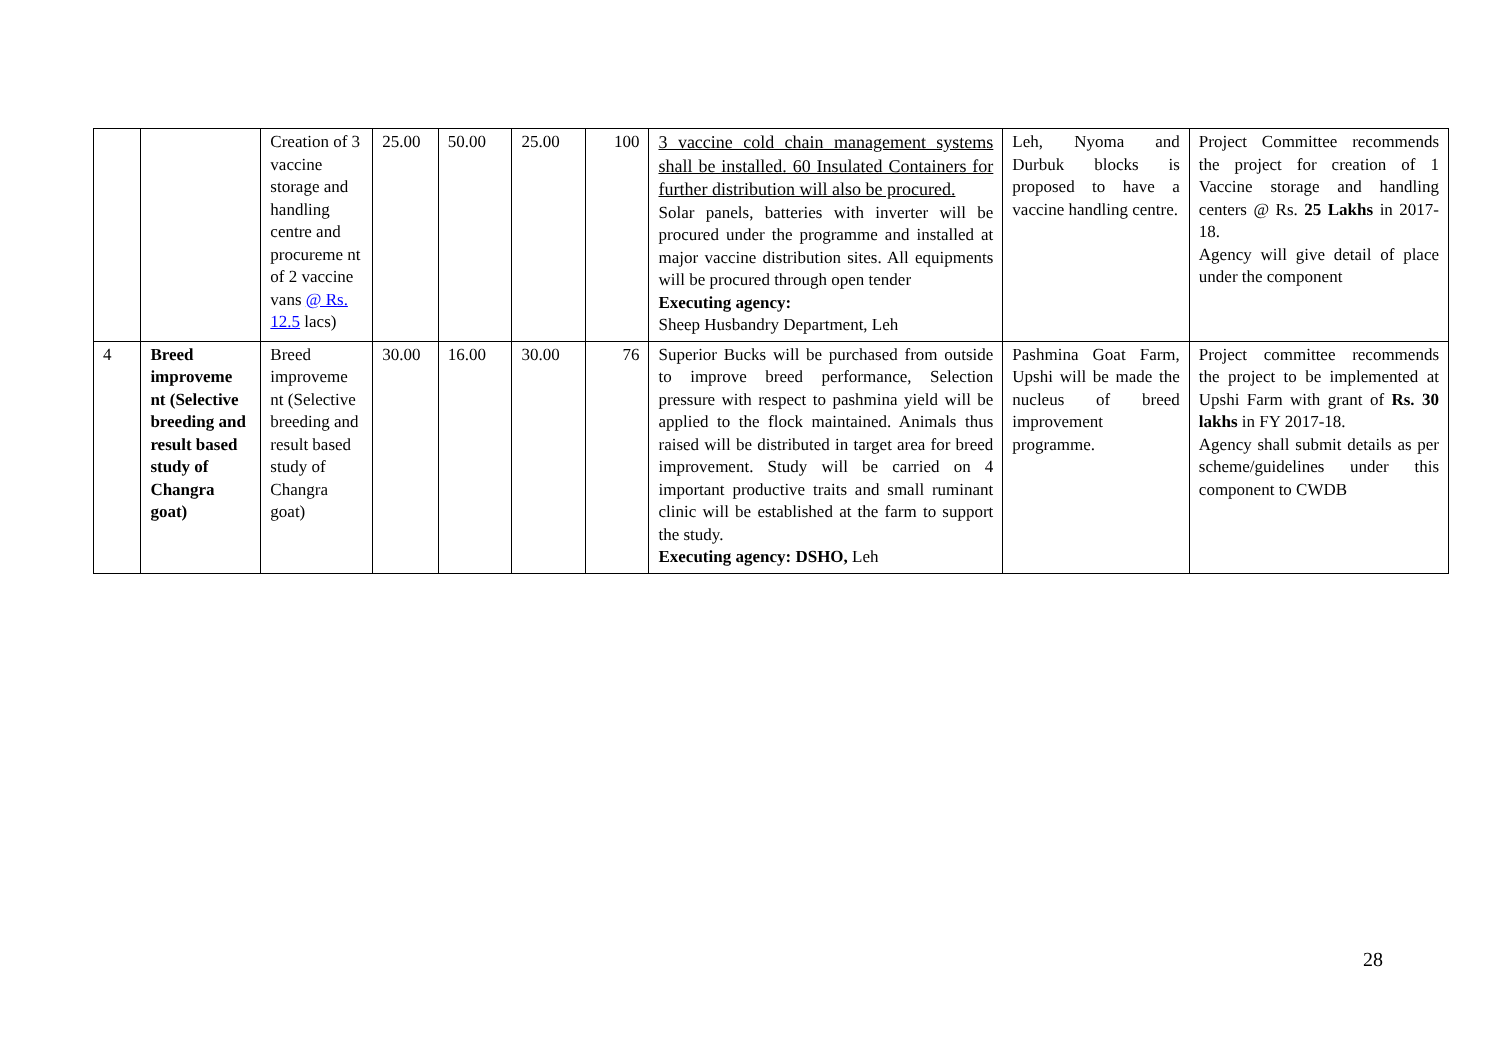| | | Creation of 3 vaccine storage and handling centre and procureme nt of 2 vaccine vans @ Rs. 12.5 lacs) | 25.00 | 50.00 | 25.00 | 100 | 3 vaccine cold chain management systems shall be installed. 60 Insulated Containers for further distribution will also be procured. Solar panels, batteries with inverter will be procured under the programme and installed at major vaccine distribution sites. All equipments will be procured through open tender Executing agency: Sheep Husbandry Department, Leh | Leh, Nyoma and Durbuk blocks is proposed to have a vaccine handling centre. | Project Committee recommends the project for creation of 1 Vaccine storage and handling centers @ Rs. 25 Lakhs in 2017-18. Agency will give detail of place under the component |
| 4 | Breed improveme nt (Selective breeding and result based study of Changra goat) | Breed improveme nt (Selective breeding and result based study of Changra goat) | 30.00 | 16.00 | 30.00 | 76 | Superior Bucks will be purchased from outside to improve breed performance, Selection pressure with respect to pashmina yield will be applied to the flock maintained. Animals thus raised will be distributed in target area for breed improvement. Study will be carried on 4 important productive traits and small ruminant clinic will be established at the farm to support the study. Executing agency: DSHO, Leh | Pashmina Goat Farm, Upshi will be made the nucleus of breed improvement programme. | Project committee recommends the project to be implemented at Upshi Farm with grant of Rs. 30 lakhs in FY 2017-18. Agency shall submit details as per scheme/guidelines under this component to CWDB |
28